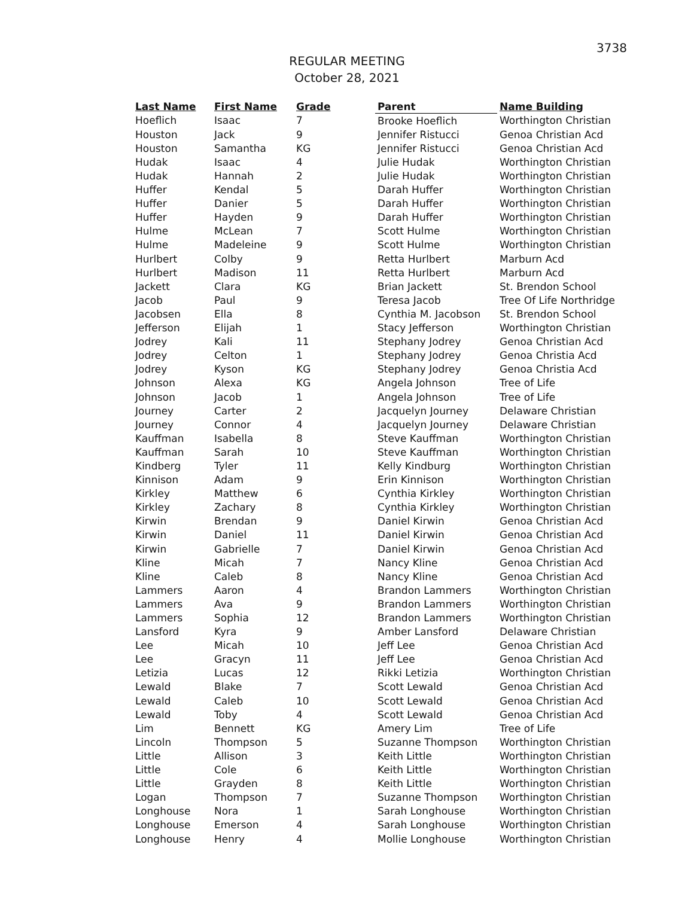3738
REGULAR MEETING
October 28, 2021
| Last Name | First Name | Grade | Parent | Name Building |
| --- | --- | --- | --- | --- |
| Hoeflich | Isaac | 7 | Brooke Hoeflich | Worthington Christian |
| Houston | Jack | 9 | Jennifer Ristucci | Genoa Christian Acd |
| Houston | Samantha | KG | Jennifer Ristucci | Genoa Christian Acd |
| Hudak | Isaac | 4 | Julie Hudak | Worthington Christian |
| Hudak | Hannah | 2 | Julie Hudak | Worthington Christian |
| Huffer | Kendal | 5 | Darah Huffer | Worthington Christian |
| Huffer | Danier | 5 | Darah Huffer | Worthington Christian |
| Huffer | Hayden | 9 | Darah Huffer | Worthington Christian |
| Hulme | McLean | 7 | Scott Hulme | Worthington Christian |
| Hulme | Madeleine | 9 | Scott Hulme | Worthington Christian |
| Hurlbert | Colby | 9 | Retta Hurlbert | Marburn Acd |
| Hurlbert | Madison | 11 | Retta Hurlbert | Marburn Acd |
| Jackett | Clara | KG | Brian Jackett | St. Brendon School |
| Jacob | Paul | 9 | Teresa Jacob | Tree Of Life Northridge |
| Jacobsen | Ella | 8 | Cynthia M. Jacobson | St. Brendon School |
| Jefferson | Elijah | 1 | Stacy Jefferson | Worthington Christian |
| Jodrey | Kali | 11 | Stephany Jodrey | Genoa Christian Acd |
| Jodrey | Celton | 1 | Stephany Jodrey | Genoa Christia Acd |
| Jodrey | Kyson | KG | Stephany Jodrey | Genoa Christia Acd |
| Johnson | Alexa | KG | Angela Johnson | Tree of Life |
| Johnson | Jacob | 1 | Angela Johnson | Tree of Life |
| Journey | Carter | 2 | Jacquelyn Journey | Delaware Christian |
| Journey | Connor | 4 | Jacquelyn Journey | Delaware Christian |
| Kauffman | Isabella | 8 | Steve Kauffman | Worthington Christian |
| Kauffman | Sarah | 10 | Steve Kauffman | Worthington Christian |
| Kindberg | Tyler | 11 | Kelly Kindburg | Worthington Christian |
| Kinnison | Adam | 9 | Erin Kinnison | Worthington Christian |
| Kirkley | Matthew | 6 | Cynthia Kirkley | Worthington Christian |
| Kirkley | Zachary | 8 | Cynthia Kirkley | Worthington Christian |
| Kirwin | Brendan | 9 | Daniel Kirwin | Genoa Christian Acd |
| Kirwin | Daniel | 11 | Daniel Kirwin | Genoa Christian Acd |
| Kirwin | Gabrielle | 7 | Daniel Kirwin | Genoa Christian Acd |
| Kline | Micah | 7 | Nancy Kline | Genoa Christian Acd |
| Kline | Caleb | 8 | Nancy Kline | Genoa Christian Acd |
| Lammers | Aaron | 4 | Brandon Lammers | Worthington Christian |
| Lammers | Ava | 9 | Brandon Lammers | Worthington Christian |
| Lammers | Sophia | 12 | Brandon Lammers | Worthington Christian |
| Lansford | Kyra | 9 | Amber Lansford | Delaware Christian |
| Lee | Micah | 10 | Jeff Lee | Genoa Christian Acd |
| Lee | Gracyn | 11 | Jeff Lee | Genoa Christian Acd |
| Letizia | Lucas | 12 | Rikki Letizia | Worthington Christian |
| Lewald | Blake | 7 | Scott Lewald | Genoa Christian Acd |
| Lewald | Caleb | 10 | Scott Lewald | Genoa Christian Acd |
| Lewald | Toby | 4 | Scott Lewald | Genoa Christian Acd |
| Lim | Bennett | KG | Amery Lim | Tree of Life |
| Lincoln | Thompson | 5 | Suzanne Thompson | Worthington Christian |
| Little | Allison | 3 | Keith Little | Worthington Christian |
| Little | Cole | 6 | Keith Little | Worthington Christian |
| Little | Grayden | 8 | Keith Little | Worthington Christian |
| Logan | Thompson | 7 | Suzanne Thompson | Worthington Christian |
| Longhouse | Nora | 1 | Sarah Longhouse | Worthington Christian |
| Longhouse | Emerson | 4 | Sarah Longhouse | Worthington Christian |
| Longhouse | Henry | 4 | Mollie Longhouse | Worthington Christian |